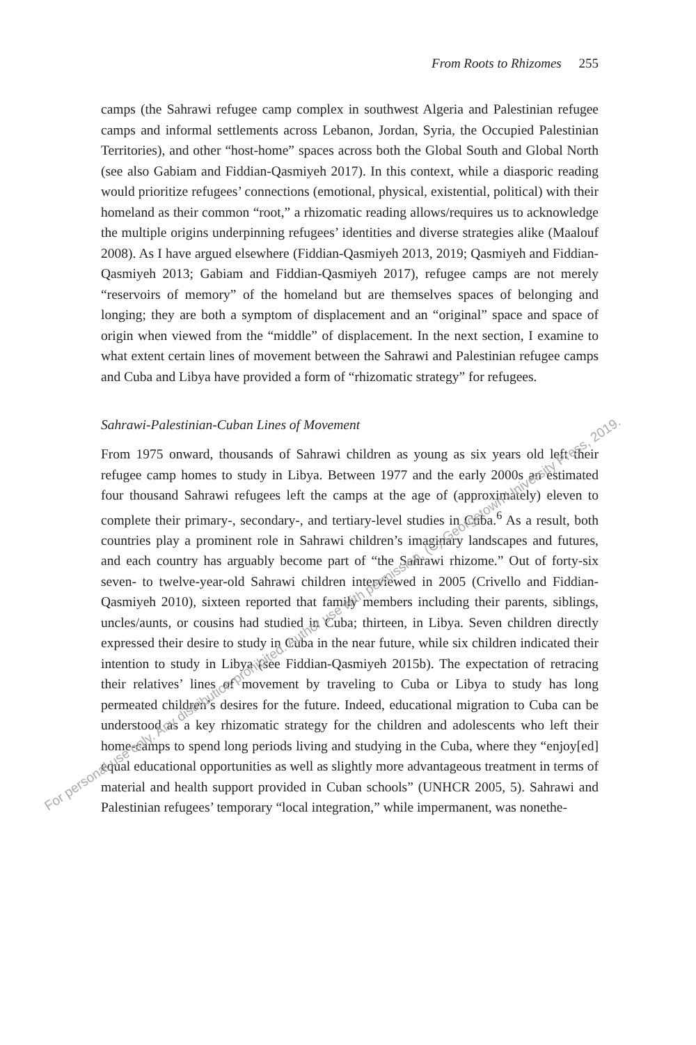From Roots to Rhizomes 255
camps (the Sahrawi refugee camp complex in southwest Algeria and Palestinian refugee camps and informal settlements across Lebanon, Jordan, Syria, the Occupied Palestinian Territories), and other “host-home” spaces across both the Global South and Global North (see also Gabiam and Fiddian-Qasmiyeh 2017). In this context, while a diasporic reading would prioritize refugees’ connections (emotional, physical, existential, political) with their homeland as their common “root,” a rhizomatic reading allows/requires us to acknowledge the multiple origins underpinning refugees’ identities and diverse strategies alike (Maalouf 2008). As I have argued elsewhere (Fiddian-Qasmiyeh 2013, 2019; Qasmiyeh and Fiddian-Qasmiyeh 2013; Gabiam and Fiddian-Qasmiyeh 2017), refugee camps are not merely “reservoirs of memory” of the homeland but are themselves spaces of belonging and longing; they are both a symptom of displacement and an “original” space and space of origin when viewed from the “middle” of displacement. In the next section, I examine to what extent certain lines of movement between the Sahrawi and Palestinian refugee camps and Cuba and Libya have provided a form of “rhizomatic strategy” for refugees.
Sahrawi-Palestinian-Cuban Lines of Movement
From 1975 onward, thousands of Sahrawi children as young as six years old left their refugee camp homes to study in Libya. Between 1977 and the early 2000s an estimated four thousand Sahrawi refugees left the camps at the age of (approximately) eleven to complete their primary-, secondary-, and tertiary-level studies in Cuba.<sup>6</sup> As a result, both countries play a prominent role in Sahrawi children’s imaginary landscapes and futures, and each country has arguably become part of “the Sahrawi rhizome.” Out of forty-six seven- to twelve-year-old Sahrawi children interviewed in 2005 (Crivello and Fiddian-Qasmiyeh 2010), sixteen reported that family members including their parents, siblings, uncles/aunts, or cousins had studied in Cuba; thirteen, in Libya. Seven children directly expressed their desire to study in Cuba in the near future, while six children indicated their intention to study in Libya (see Fiddian-Qasmiyeh 2015b). The expectation of retracing their relatives’ lines of movement by traveling to Cuba or Libya to study has long permeated children’s desires for the future. Indeed, educational migration to Cuba can be understood as a key rhizomatic strategy for the children and adolescents who left their home-camps to spend long periods living and studying in the Cuba, where they “enjoy[ed] equal educational opportunities as well as slightly more advantageous treatment in terms of material and health support provided in Cuban schools” (UNHCR 2005, 5). Sahrawi and Palestinian refugees’ temporary “local integration,” while impermanent, was nonethe-
For personal use only. Any distribution prohibited. Author use with permission, (C) Georgetown University Press, 2019.